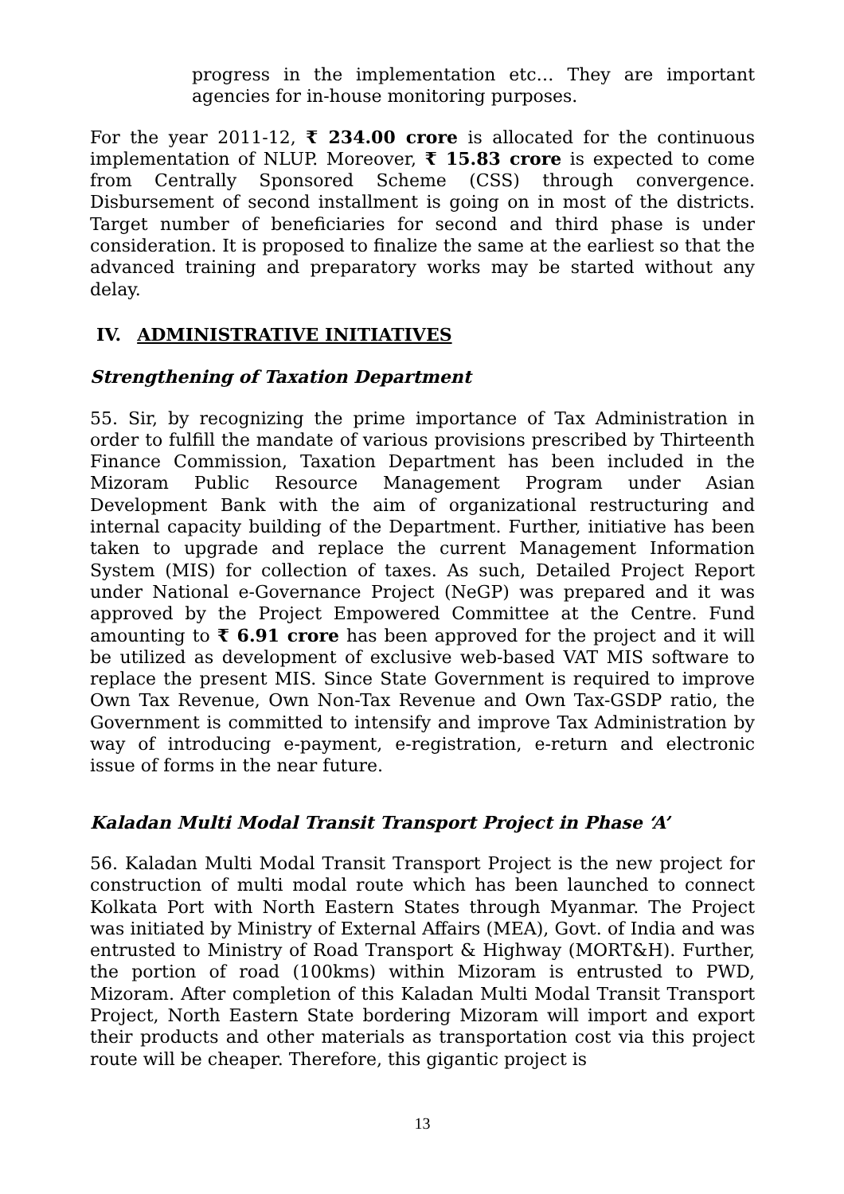progress in the implementation etc… They are important agencies for in-house monitoring purposes.
For the year 2011-12, ₹ 234.00 crore is allocated for the continuous implementation of NLUP. Moreover, ₹ 15.83 crore is expected to come from Centrally Sponsored Scheme (CSS) through convergence. Disbursement of second installment is going on in most of the districts. Target number of beneficiaries for second and third phase is under consideration. It is proposed to finalize the same at the earliest so that the advanced training and preparatory works may be started without any delay.
IV. ADMINISTRATIVE INITIATIVES
Strengthening of Taxation Department
55. Sir, by recognizing the prime importance of Tax Administration in order to fulfill the mandate of various provisions prescribed by Thirteenth Finance Commission, Taxation Department has been included in the Mizoram Public Resource Management Program under Asian Development Bank with the aim of organizational restructuring and internal capacity building of the Department. Further, initiative has been taken to upgrade and replace the current Management Information System (MIS) for collection of taxes. As such, Detailed Project Report under National e-Governance Project (NeGP) was prepared and it was approved by the Project Empowered Committee at the Centre. Fund amounting to ₹ 6.91 crore has been approved for the project and it will be utilized as development of exclusive web-based VAT MIS software to replace the present MIS. Since State Government is required to improve Own Tax Revenue, Own Non-Tax Revenue and Own Tax-GSDP ratio, the Government is committed to intensify and improve Tax Administration by way of introducing e-payment, e-registration, e-return and electronic issue of forms in the near future.
Kaladan Multi Modal Transit Transport Project in Phase ‘A’
56. Kaladan Multi Modal Transit Transport Project is the new project for construction of multi modal route which has been launched to connect Kolkata Port with North Eastern States through Myanmar. The Project was initiated by Ministry of External Affairs (MEA), Govt. of India and was entrusted to Ministry of Road Transport & Highway (MORT&H). Further, the portion of road (100kms) within Mizoram is entrusted to PWD, Mizoram. After completion of this Kaladan Multi Modal Transit Transport Project, North Eastern State bordering Mizoram will import and export their products and other materials as transportation cost via this project route will be cheaper. Therefore, this gigantic project is
13